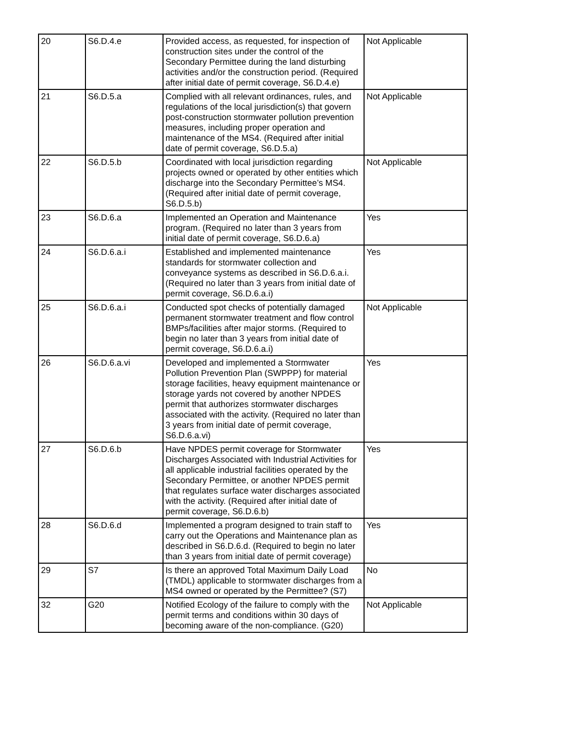| 20 | S6.D.4.e | Provided access, as requested, for inspection of construction sites under the control of the Secondary Permittee during the land disturbing activities and/or the construction period. (Required after initial date of permit coverage, S6.D.4.e) | Not Applicable |
| 21 | S6.D.5.a | Complied with all relevant ordinances, rules, and regulations of the local jurisdiction(s) that govern post-construction stormwater pollution prevention measures, including proper operation and maintenance of the MS4. (Required after initial date of permit coverage, S6.D.5.a) | Not Applicable |
| 22 | S6.D.5.b | Coordinated with local jurisdiction regarding projects owned or operated by other entities which discharge into the Secondary Permittee’s MS4. (Required after initial date of permit coverage, S6.D.5.b) | Not Applicable |
| 23 | S6.D.6.a | Implemented an Operation and Maintenance program. (Required no later than 3 years from initial date of permit coverage, S6.D.6.a) | Yes |
| 24 | S6.D.6.a.i | Established and implemented maintenance standards for stormwater collection and conveyance systems as described in S6.D.6.a.i. (Required no later than 3 years from initial date of permit coverage, S6.D.6.a.i) | Yes |
| 25 | S6.D.6.a.i | Conducted spot checks of potentially damaged permanent stormwater treatment and flow control BMPs/facilities after major storms. (Required to begin no later than 3 years from initial date of permit coverage, S6.D.6.a.i) | Not Applicable |
| 26 | S6.D.6.a.vi | Developed and implemented a Stormwater Pollution Prevention Plan (SWPPP) for material storage facilities, heavy equipment maintenance or storage yards not covered by another NPDES permit that authorizes stormwater discharges associated with the activity. (Required no later than 3 years from initial date of permit coverage, S6.D.6.a.vi) | Yes |
| 27 | S6.D.6.b | Have NPDES permit coverage for Stormwater Discharges Associated with Industrial Activities for all applicable industrial facilities operated by the Secondary Permittee, or another NPDES permit that regulates surface water discharges associated with the activity. (Required after initial date of permit coverage, S6.D.6.b) | Yes |
| 28 | S6.D.6.d | Implemented a program designed to train staff to carry out the Operations and Maintenance plan as described in S6.D.6.d. (Required to begin no later than 3 years from initial date of permit coverage) | Yes |
| 29 | S7 | Is there an approved Total Maximum Daily Load (TMDL) applicable to stormwater discharges from a MS4 owned or operated by the Permittee? (S7) | No |
| 32 | G20 | Notified Ecology of the failure to comply with the permit terms and conditions within 30 days of becoming aware of the non-compliance. (G20) | Not Applicable |